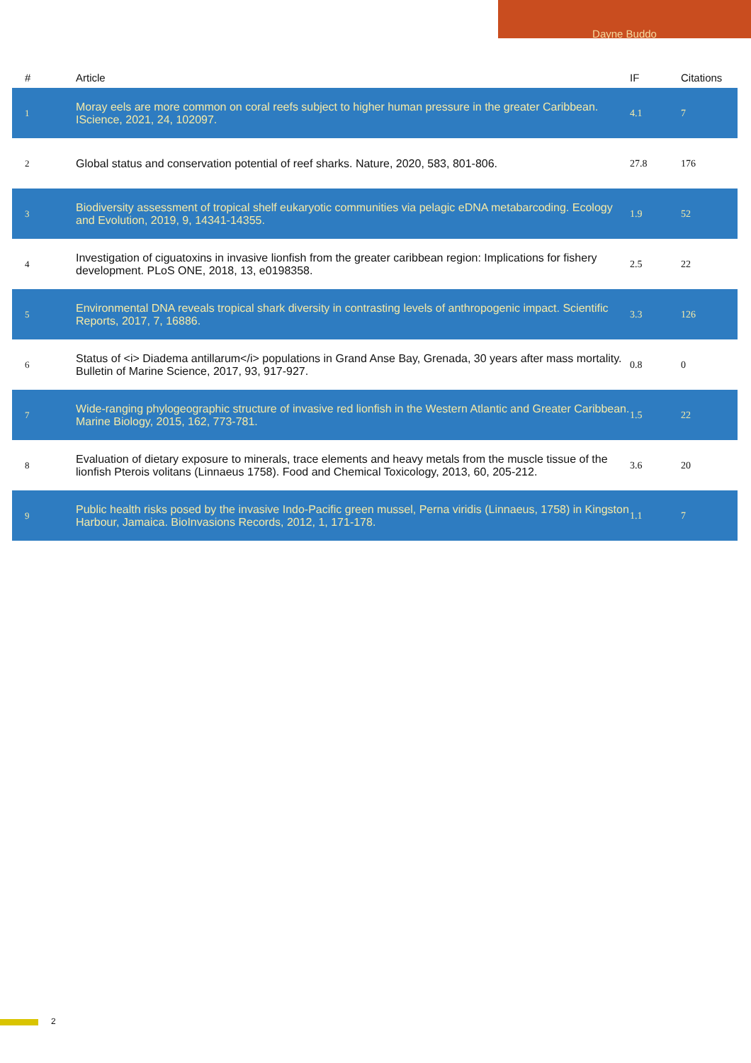Dayne Buddo
| # | Article | IF | Citations |
| --- | --- | --- | --- |
| 1 | Moray eels are more common on coral reefs subject to higher human pressure in the greater Caribbean. IScience, 2021, 24, 102097. | 4.1 | 7 |
| 2 | Global status and conservation potential of reef sharks. Nature, 2020, 583, 801-806. | 27.8 | 176 |
| 3 | Biodiversity assessment of tropical shelf eukaryotic communities via pelagic eDNA metabarcoding. Ecology and Evolution, 2019, 9, 14341-14355. | 1.9 | 52 |
| 4 | Investigation of ciguatoxins in invasive lionfish from the greater caribbean region: Implications for fishery development. PLoS ONE, 2018, 13, e0198358. | 2.5 | 22 |
| 5 | Environmental DNA reveals tropical shark diversity in contrasting levels of anthropogenic impact. Scientific Reports, 2017, 7, 16886. | 3.3 | 126 |
| 6 | Status of <i> Diadema antillarum</i> populations in Grand Anse Bay, Grenada, 30 years after mass mortality. Bulletin of Marine Science, 2017, 93, 917-927. | 0.8 | 0 |
| 7 | Wide-ranging phylogeographic structure of invasive red lionfish in the Western Atlantic and Greater Caribbean. Marine Biology, 2015, 162, 773-781. | 1.5 | 22 |
| 8 | Evaluation of dietary exposure to minerals, trace elements and heavy metals from the muscle tissue of the lionfish Pterois volitans (Linnaeus 1758). Food and Chemical Toxicology, 2013, 60, 205-212. | 3.6 | 20 |
| 9 | Public health risks posed by the invasive Indo-Pacific green mussel, Perna viridis (Linnaeus, 1758) in Kingston Harbour, Jamaica. BioInvasions Records, 2012, 1, 171-178. | 1.1 | 7 |
2